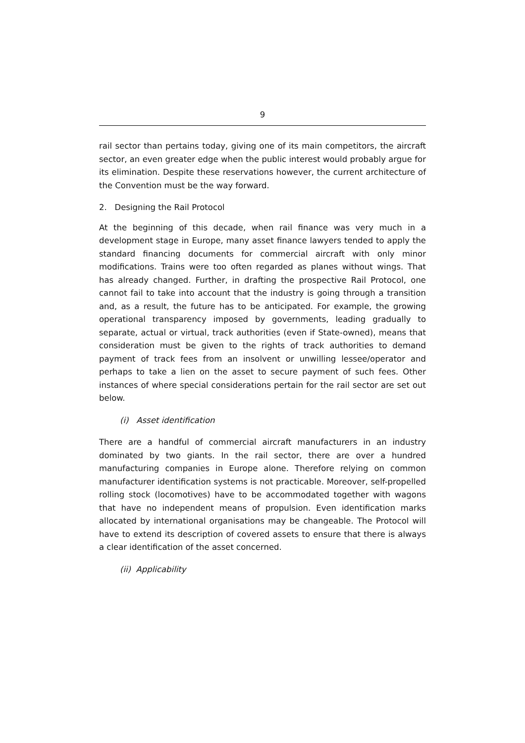9
rail sector than pertains today, giving one of its main competitors, the aircraft sector, an even greater edge when the public interest would probably argue for its elimination. Despite these reservations however, the current architecture of the Convention must be the way forward.
2. Designing the Rail Protocol
At the beginning of this decade, when rail finance was very much in a development stage in Europe, many asset finance lawyers tended to apply the standard financing documents for commercial aircraft with only minor modifications. Trains were too often regarded as planes without wings. That has already changed. Further, in drafting the prospective Rail Protocol, one cannot fail to take into account that the industry is going through a transition and, as a result, the future has to be anticipated. For example, the growing operational transparency imposed by governments, leading gradually to separate, actual or virtual, track authorities (even if State-owned), means that consideration must be given to the rights of track authorities to demand payment of track fees from an insolvent or unwilling lessee/operator and perhaps to take a lien on the asset to secure payment of such fees. Other instances of where special considerations pertain for the rail sector are set out below.
(i) Asset identification
There are a handful of commercial aircraft manufacturers in an industry dominated by two giants. In the rail sector, there are over a hundred manufacturing companies in Europe alone. Therefore relying on common manufacturer identification systems is not practicable. Moreover, self-propelled rolling stock (locomotives) have to be accommodated together with wagons that have no independent means of propulsion. Even identification marks allocated by international organisations may be changeable. The Protocol will have to extend its description of covered assets to ensure that there is always a clear identification of the asset concerned.
(ii) Applicability